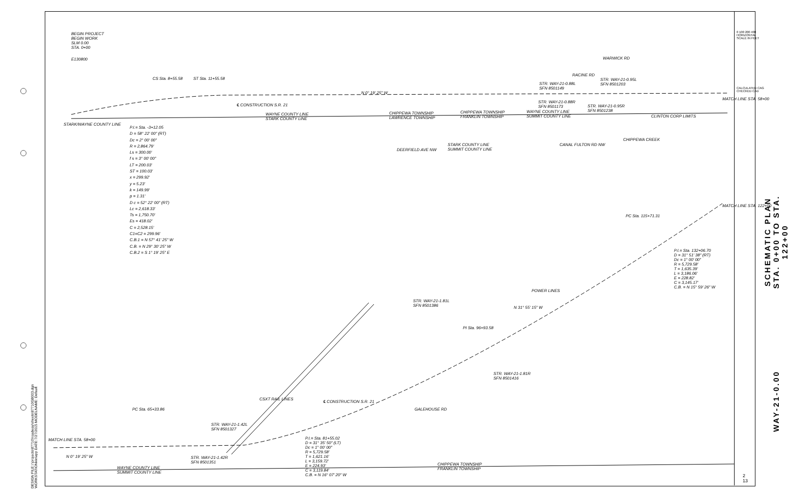DESIGN FILE:i:\projects\87710\roadway\sheets\87710GB003.dgn
WORKSTATIONkknapp DATE:7/27/2015 MODELNAME: Default
BEGIN PROJECT
BEGIN WORK
SLM 0.00
STA. 0+00
E130800
CS Sta. 8+55.58
ST Sta. 11+55.58
℄ CONSTRUCTION S.R. 21
N 0° 19′ 25″ W
WAYNE COUNTY LINE
STARK COUNTY LINE
STARK/WAYNE COUNTY LINE
CHIPPEWA TOWNSHIP
LAWRENCE TOWNSHIP
CHIPPEWA TOWNSHIP
FRANKLIN TOWNSHIP
WAYNE COUNTY LINE
SUMMIT COUNTY LINE
CLINTON CORP LIMITS
RACINE RD
WARWICK RD
STR. WAY-21-0.88L
SFN 8501149
STR. WAY-21-0.95L
SFN 8501203
STR. WAY-21-0.88R
SFN 8501173
STR. WAY-21-0.95R
SFN 8501238
CANAL FULTON RD NW
CHIPPEWA CREEK
DEERFIELD AVE NW
STARK COUNTY LINE
SUMMIT COUNTY LINE
MATCH LINE STA. 58+00
P.I.= Sta. -3+12.05
D = 58° 22′ 00″ (RT)
Dc = 2° 00′ 00″
R = 2,864.79′
Ls = 300.00′
f s = 3° 00′ 00″
LT = 200.03′
ST = 100.03′
x = 299.92′
y = 5.23′
k = 149.99′
p = 1.31′
D c = 52° 22′ 00″ (RT)
Lc = 2,618.33′
Ts = 1,750.70′
Es = 418.02′
C = 2,528.15′
C1=C2 = 299.96′
C.B.1 = N 57° 41′ 25″ W
C.B. = N 29° 30′ 25″ W
C.B.2 = S 1° 19′ 25″ E
MATCH LINE STA. 122+00
PC Sta. 115+71.31
P.I.= Sta. 132+06.70
D = 31° 51′ 38″ (RT)
Dc = 1° 00′ 00″
R = 5,729.58′
T = 1,635.39′
L = 3,186.06′
E = 228.82′
C = 3,145.17′
C.B. = N 15° 59′ 26″ W
POWER LINES
STR. WAY-21-1.81L
SFN 8501386
PI Sta. 96+93.58
N 31° 55′ 15″ W
STR. WAY-21-1.81R
SFN 8501416
GALEHOUSE RD
℄ CONSTRUCTION S.R. 21
CSXT RAIL LINES
STR. WAY-21-1.42L
SFN 8501327
STR. WAY-21-1.42R
SFN 8501351
PC Sta. 65+33.86
N 0° 19′ 25″ W
P.I.= Sta. 81+55.02
D = 31° 35′ 50″ (LT)
Dc = 1° 00′ 00″
R = 5,729.58′
T = 1,621.16′
L = 3,159.72′
E = 224.93′
C = 3,119.84′
C.B. = N 16° 07′ 20″ W
WAYNE COUNTY LINE
SUMMIT COUNTY LINE
CHIPPEWA TOWNSHIP
FRANKLIN TOWNSHIP
MATCH LINE STA. 58+00
0 100 200 400
HORIZONTAL
SCALE IN FEET
CALCULATED CAG
CHECKED CAD
SCHEMATIC PLAN
STA. 0+00 TO STA. 122+00
WAY-21-0.00
2
13